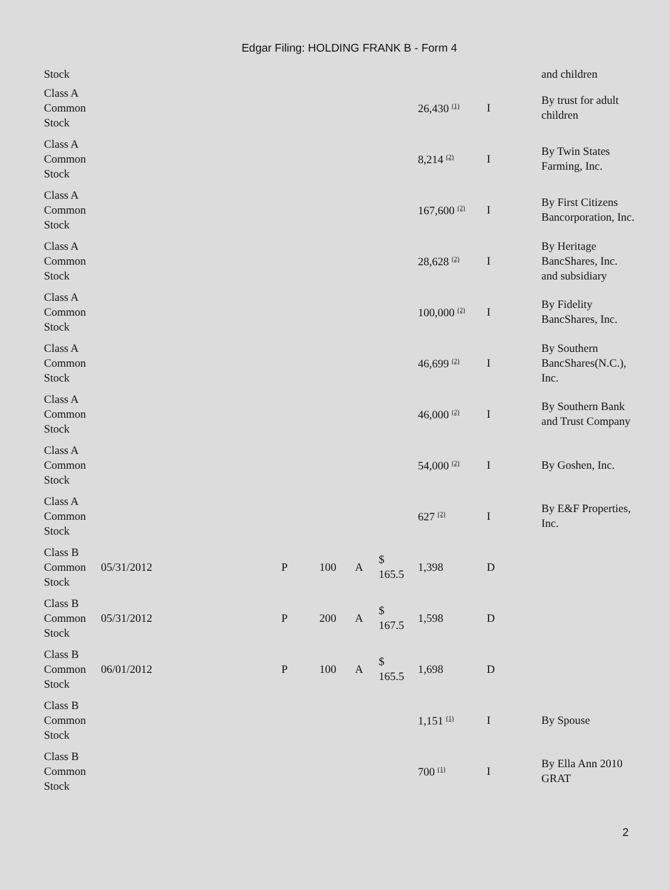Edgar Filing: HOLDING FRANK B - Form 4
| Stock | | | | | | | | and children |
| Class A Common Stock | | | | | | 26,430 <sup>(1)</sup> | I | By trust for adult children |
| Class A Common Stock | | | | | | 8,214 <sup>(2)</sup> | I | By Twin States Farming, Inc. |
| Class A Common Stock | | | | | | 167,600 <sup>(2)</sup> | I | By First Citizens Bancorporation, Inc. |
| Class A Common Stock | | | | | | 28,628 <sup>(2)</sup> | I | By Heritage BancShares, Inc. and subsidiary |
| Class A Common Stock | | | | | | 100,000 <sup>(2)</sup> | I | By Fidelity BancShares, Inc. |
| Class A Common Stock | | | | | | 46,699 <sup>(2)</sup> | I | By Southern BancShares(N.C.), Inc. |
| Class A Common Stock | | | | | | 46,000 <sup>(2)</sup> | I | By Southern Bank and Trust Company |
| Class A Common Stock | | | | | | 54,000 <sup>(2)</sup> | I | By Goshen, Inc. |
| Class A Common Stock | | | | | | 627 <sup>(2)</sup> | I | By E&F Properties, Inc. |
| Class B Common Stock | 05/31/2012 | P | 100 | A | $ 165.5 | 1,398 | D | |
| Class B Common Stock | 05/31/2012 | P | 200 | A | $ 167.5 | 1,598 | D | |
| Class B Common Stock | 06/01/2012 | P | 100 | A | $ 165.5 | 1,698 | D | |
| Class B Common Stock | | | | | | 1,151 <sup>(1)</sup> | I | By Spouse |
| Class B Common Stock | | | | | | 700 <sup>(1)</sup> | I | By Ella Ann 2010 GRAT |
2